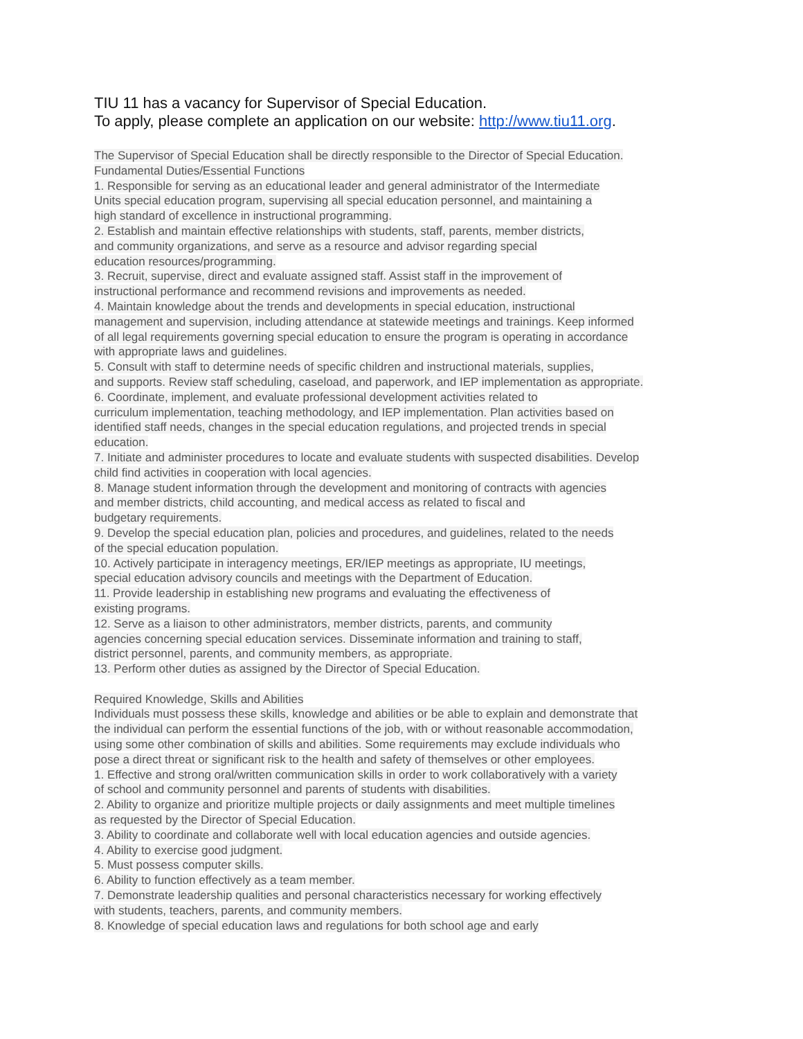TIU 11 has a vacancy for Supervisor of Special Education.
To apply, please complete an application on our website: http://www.tiu11.org.
The Supervisor of Special Education shall be directly responsible to the Director of Special Education.
Fundamental Duties/Essential Functions
1. Responsible for serving as an educational leader and general administrator of the Intermediate
Units special education program, supervising all special education personnel, and maintaining a
high standard of excellence in instructional programming.
2. Establish and maintain effective relationships with students, staff, parents, member districts,
and community organizations, and serve as a resource and advisor regarding special
education resources/programming.
3. Recruit, supervise, direct and evaluate assigned staff. Assist staff in the improvement of
instructional performance and recommend revisions and improvements as needed.
4. Maintain knowledge about the trends and developments in special education, instructional
management and supervision, including attendance at statewide meetings and trainings. Keep informed
of all legal requirements governing special education to ensure the program is operating in accordance
with appropriate laws and guidelines.
5. Consult with staff to determine needs of specific children and instructional materials, supplies,
and supports. Review staff scheduling, caseload, and paperwork, and IEP implementation as appropriate.
6. Coordinate, implement, and evaluate professional development activities related to
curriculum implementation, teaching methodology, and IEP implementation. Plan activities based on
identified staff needs, changes in the special education regulations, and projected trends in special
education.
7. Initiate and administer procedures to locate and evaluate students with suspected disabilities. Develop
child find activities in cooperation with local agencies.
8. Manage student information through the development and monitoring of contracts with agencies
and member districts, child accounting, and medical access as related to fiscal and
budgetary requirements.
9. Develop the special education plan, policies and procedures, and guidelines, related to the needs
of the special education population.
10. Actively participate in interagency meetings, ER/IEP meetings as appropriate, IU meetings,
special education advisory councils and meetings with the Department of Education.
11. Provide leadership in establishing new programs and evaluating the effectiveness of
existing programs.
12. Serve as a liaison to other administrators, member districts, parents, and community
agencies concerning special education services. Disseminate information and training to staff,
district personnel, parents, and community members, as appropriate.
13. Perform other duties as assigned by the Director of Special Education.
Required Knowledge, Skills and Abilities
Individuals must possess these skills, knowledge and abilities or be able to explain and demonstrate that
the individual can perform the essential functions of the job, with or without reasonable accommodation,
using some other combination of skills and abilities. Some requirements may exclude individuals who
pose a direct threat or significant risk to the health and safety of themselves or other employees.
1. Effective and strong oral/written communication skills in order to work collaboratively with a variety
of school and community personnel and parents of students with disabilities.
2. Ability to organize and prioritize multiple projects or daily assignments and meet multiple timelines
as requested by the Director of Special Education.
3. Ability to coordinate and collaborate well with local education agencies and outside agencies.
4. Ability to exercise good judgment.
5. Must possess computer skills.
6. Ability to function effectively as a team member.
7. Demonstrate leadership qualities and personal characteristics necessary for working effectively
with students, teachers, parents, and community members.
8. Knowledge of special education laws and regulations for both school age and early